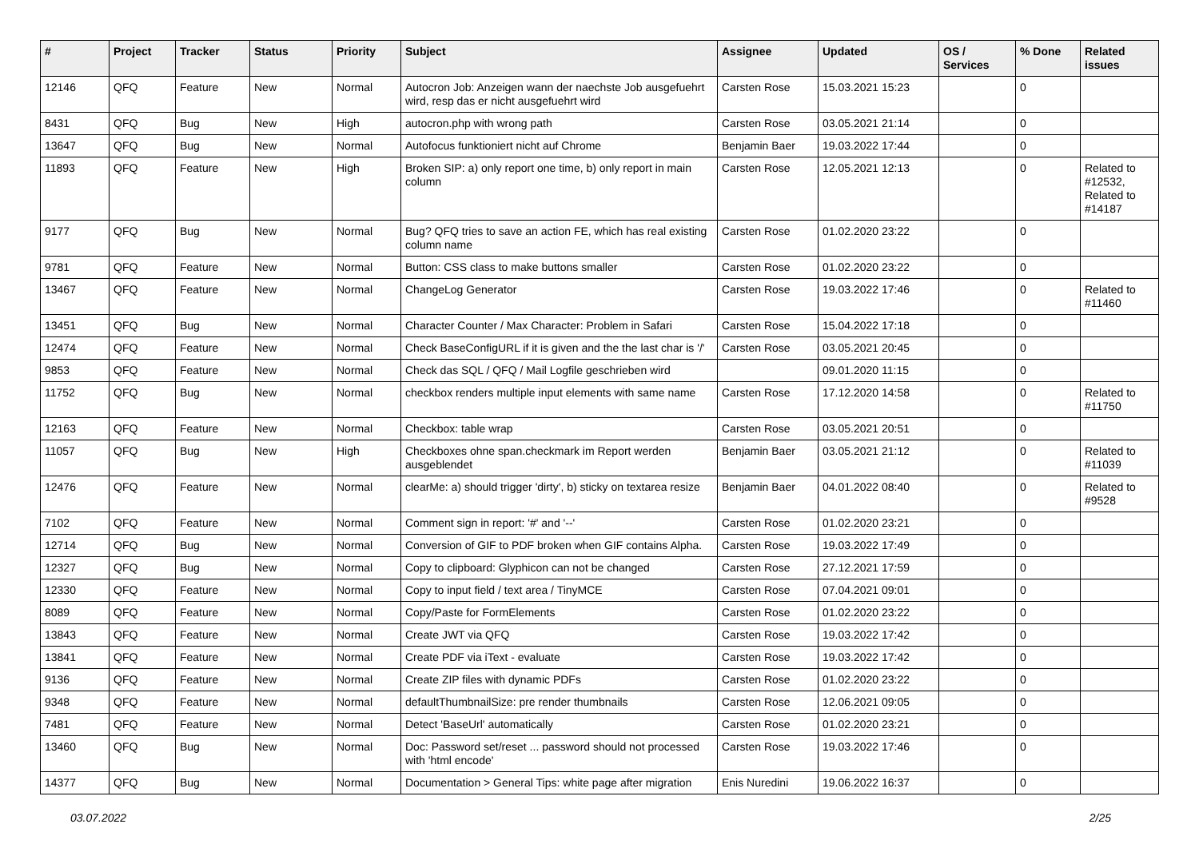| # | Project | Tracker | Status | Priority | Subject | Assignee | Updated | OS / Services | % Done | Related issues |
| --- | --- | --- | --- | --- | --- | --- | --- | --- | --- | --- |
| 12146 | QFQ | Feature | New | Normal | Autocron Job: Anzeigen wann der naechste Job ausgefuehrt wird, resp das er nicht ausgefuehrt wird | Carsten Rose | 15.03.2021 15:23 | | 0 | |
| 8431 | QFQ | Bug | New | High | autocron.php with wrong path | Carsten Rose | 03.05.2021 21:14 | | 0 | |
| 13647 | QFQ | Bug | New | Normal | Autofocus funktioniert nicht auf Chrome | Benjamin Baer | 19.03.2022 17:44 | | 0 | |
| 11893 | QFQ | Feature | New | High | Broken SIP: a) only report one time, b) only report in main column | Carsten Rose | 12.05.2021 12:13 | | 0 | Related to #12532, Related to #14187 |
| 9177 | QFQ | Bug | New | Normal | Bug? QFQ tries to save an action FE, which has real existing column name | Carsten Rose | 01.02.2020 23:22 | | 0 | |
| 9781 | QFQ | Feature | New | Normal | Button: CSS class to make buttons smaller | Carsten Rose | 01.02.2020 23:22 | | 0 | |
| 13467 | QFQ | Feature | New | Normal | ChangeLog Generator | Carsten Rose | 19.03.2022 17:46 | | 0 | Related to #11460 |
| 13451 | QFQ | Bug | New | Normal | Character Counter / Max Character: Problem in Safari | Carsten Rose | 15.04.2022 17:18 | | 0 | |
| 12474 | QFQ | Feature | New | Normal | Check BaseConfigURL if it is given and the the last char is '/' | Carsten Rose | 03.05.2021 20:45 | | 0 | |
| 9853 | QFQ | Feature | New | Normal | Check das SQL / QFQ / Mail Logfile geschrieben wird | | 09.01.2020 11:15 | | 0 | |
| 11752 | QFQ | Bug | New | Normal | checkbox renders multiple input elements with same name | Carsten Rose | 17.12.2020 14:58 | | 0 | Related to #11750 |
| 12163 | QFQ | Feature | New | Normal | Checkbox: table wrap | Carsten Rose | 03.05.2021 20:51 | | 0 | |
| 11057 | QFQ | Bug | New | High | Checkboxes ohne span.checkmark im Report werden ausgeblendet | Benjamin Baer | 03.05.2021 21:12 | | 0 | Related to #11039 |
| 12476 | QFQ | Feature | New | Normal | clearMe: a) should trigger 'dirty', b) sticky on textarea resize | Benjamin Baer | 04.01.2022 08:40 | | 0 | Related to #9528 |
| 7102 | QFQ | Feature | New | Normal | Comment sign in report: '#' and '--' | Carsten Rose | 01.02.2020 23:21 | | 0 | |
| 12714 | QFQ | Bug | New | Normal | Conversion of GIF to PDF broken when GIF contains Alpha. | Carsten Rose | 19.03.2022 17:49 | | 0 | |
| 12327 | QFQ | Bug | New | Normal | Copy to clipboard: Glyphicon can not be changed | Carsten Rose | 27.12.2021 17:59 | | 0 | |
| 12330 | QFQ | Feature | New | Normal | Copy to input field / text area / TinyMCE | Carsten Rose | 07.04.2021 09:01 | | 0 | |
| 8089 | QFQ | Feature | New | Normal | Copy/Paste for FormElements | Carsten Rose | 01.02.2020 23:22 | | 0 | |
| 13843 | QFQ | Feature | New | Normal | Create JWT via QFQ | Carsten Rose | 19.03.2022 17:42 | | 0 | |
| 13841 | QFQ | Feature | New | Normal | Create PDF via iText - evaluate | Carsten Rose | 19.03.2022 17:42 | | 0 | |
| 9136 | QFQ | Feature | New | Normal | Create ZIP files with dynamic PDFs | Carsten Rose | 01.02.2020 23:22 | | 0 | |
| 9348 | QFQ | Feature | New | Normal | defaultThumbnailSize: pre render thumbnails | Carsten Rose | 12.06.2021 09:05 | | 0 | |
| 7481 | QFQ | Feature | New | Normal | Detect 'BaseUrl' automatically | Carsten Rose | 01.02.2020 23:21 | | 0 | |
| 13460 | QFQ | Bug | New | Normal | Doc: Password set/reset ... password should not processed with 'html encode' | Carsten Rose | 19.03.2022 17:46 | | 0 | |
| 14377 | QFQ | Bug | New | Normal | Documentation > General Tips: white page after migration | Enis Nuredini | 19.06.2022 16:37 | | 0 | |
03.07.2022 2/25